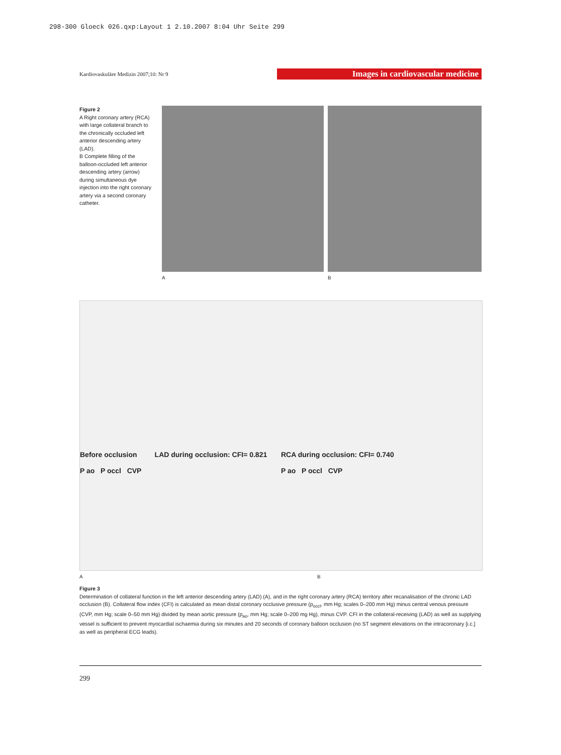298-300 Gloeck 026.qxp:Layout 1 2.10.2007 8:04 Uhr Seite 299
Kardiovaskuläre Medizin 2007;10: Nr 9 Images in cardiovascular medicine
Figure 2
A Right coronary artery (RCA) with large collateral branch to the chronically occluded left anterior descending artery (LAD).
B Complete filling of the balloon-occluded left anterior descending artery (arrow) during simultaneous dye injection into the right coronary artery via a second coronary catheter.
A B
Before occlusion LAD during occlusion: CFI= 0.821
P ao P occl CVP
RCA during occlusion: CFI= 0.740
P ao P occl CVP
A B
Figure 3
Determination of collateral function in the left anterior descending artery (LAD) (A), and in the right coronary artery (RCA) territory after recanalisation of the chronic LAD occlusion (B). Collateral flow index (CFI) is calculated as mean distal coronary occlusive pressure (p<sub>occl</sub>, mm Hg; scales 0–200 mm Hg) minus central venous pressure (CVP, mm Hg; scale 0–50 mm Hg) divided by mean aortic pressure (p<sub>ao</sub>, mm Hg; scale 0–200 mg Hg), minus CVP. CFI in the collateral-receiving (LAD) as well as supplying vessel is sufficient to prevent myocardial ischaemia during six minutes and 20 seconds of coronary balloon occlusion (no ST segment elevations on the intracoronary [i.c.] as well as peripheral ECG leads).
299